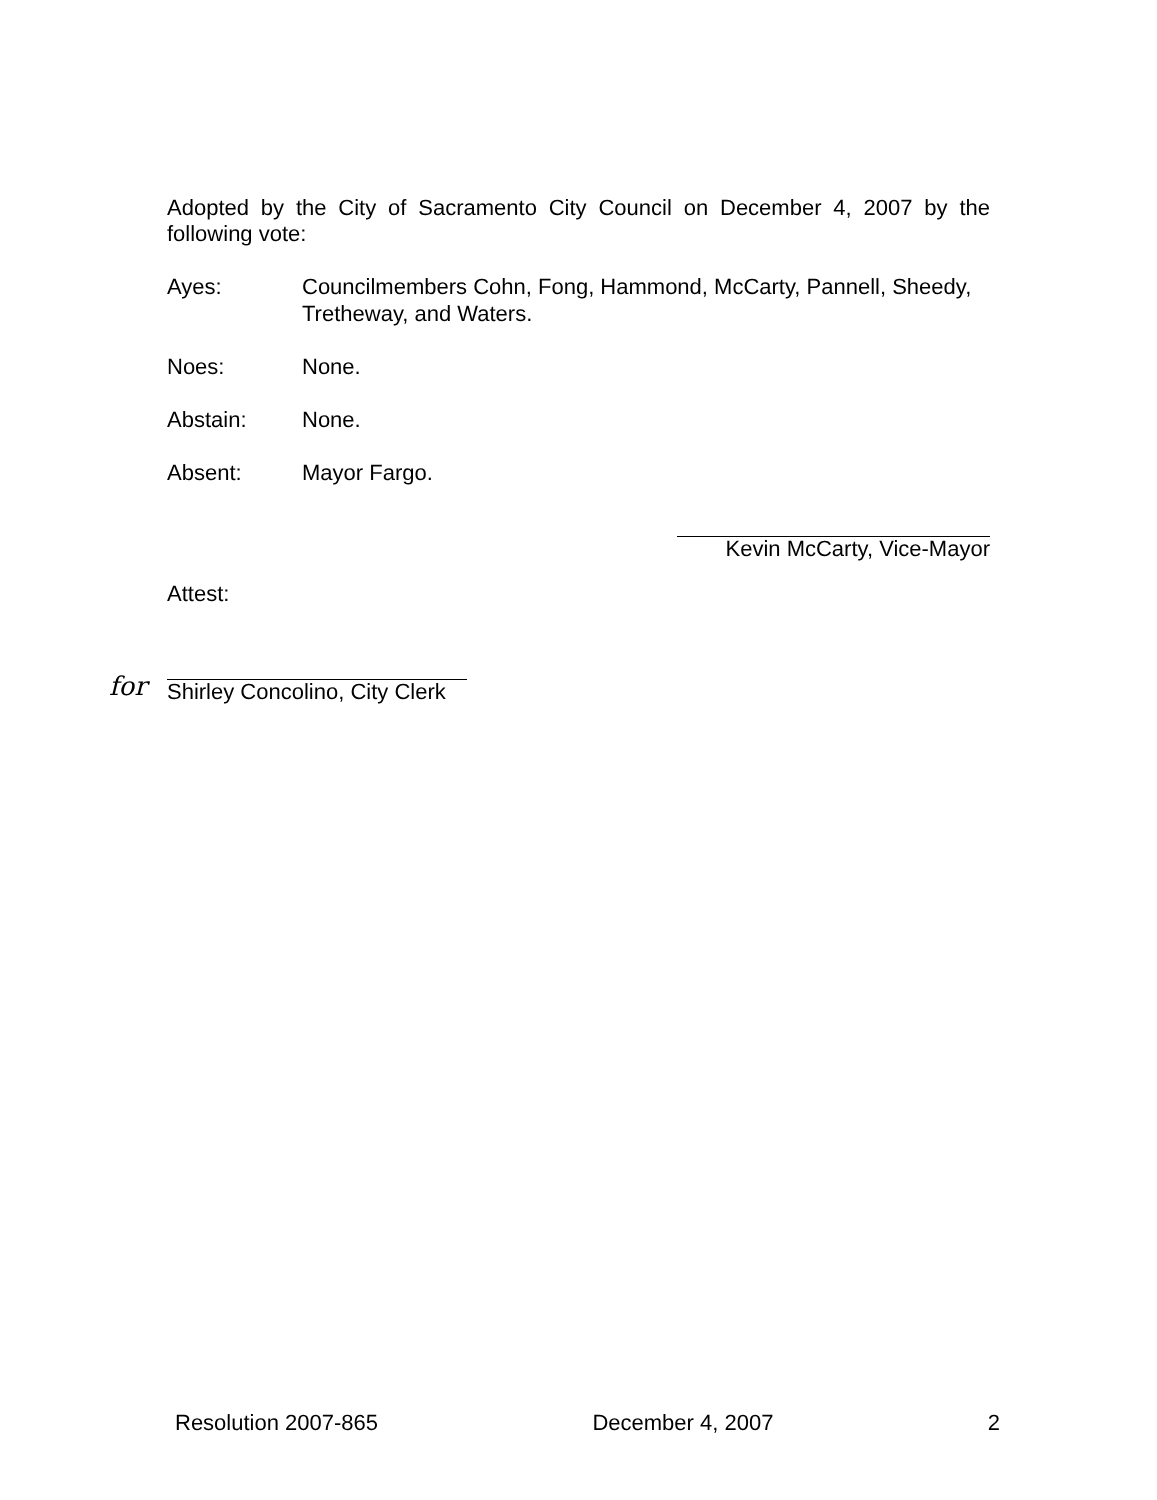Adopted by the City of Sacramento City Council on December 4, 2007 by the following vote:
Ayes: Councilmembers Cohn, Fong, Hammond, McCarty, Pannell, Sheedy, Tretheway, and Waters.
Noes: None.
Abstain: None.
Absent: Mayor Fargo.
Kevin McCarty, Vice-Mayor
Attest:
for Shirley Concolino, City Clerk
Resolution 2007-865 December 4, 2007 2